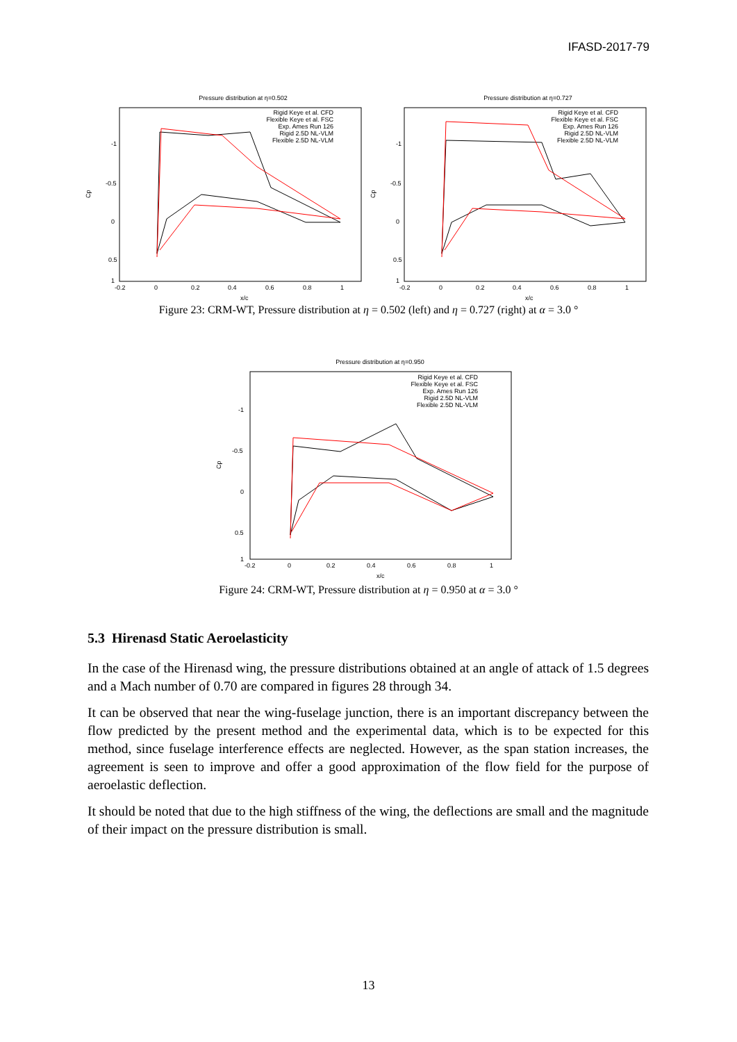IFASD-2017-79
Pressure distribution at η=0.502
-1
-0.5
0
0.5
1
-0.2
0
0.2
0.4
0.6
0.8
1
x/c
Cp
Rigid Keye et al. CFD
Flexible Keye et al. FSC
Exp. Ames Run 126
Rigid 2.5D NL-VLM
Flexible 2.5D NL-VLM
Pressure distribution at η=0.727
-1
-0.5
0
0.5
1
-0.2
0
0.2
0.4
0.6
0.8
1
x/c
Cp
Rigid Keye et al. CFD
Flexible Keye et al. FSC
Exp. Ames Run 126
Rigid 2.5D NL-VLM
Flexible 2.5D NL-VLM
Figure 23: CRM-WT, Pressure distribution at η = 0.502 (left) and η = 0.727 (right) at α = 3.0 °
Pressure distribution at η=0.950
-1
-0.5
0
0.5
1
-0.2
0
0.2
0.4
0.6
0.8
1
x/c
Cp
Rigid Keye et al. CFD
Flexible Keye et al. FSC
Exp. Ames Run 126
Rigid 2.5D NL-VLM
Flexible 2.5D NL-VLM
Figure 24: CRM-WT, Pressure distribution at η = 0.950 at α = 3.0 °
5.3 Hirenasd Static Aeroelasticity
In the case of the Hirenasd wing, the pressure distributions obtained at an angle of attack of 1.5 degrees and a Mach number of 0.70 are compared in figures 28 through 34.
It can be observed that near the wing-fuselage junction, there is an important discrepancy between the flow predicted by the present method and the experimental data, which is to be expected for this method, since fuselage interference effects are neglected. However, as the span station increases, the agreement is seen to improve and offer a good approximation of the flow field for the purpose of aeroelastic deflection.
It should be noted that due to the high stiffness of the wing, the deflections are small and the magnitude of their impact on the pressure distribution is small.
13